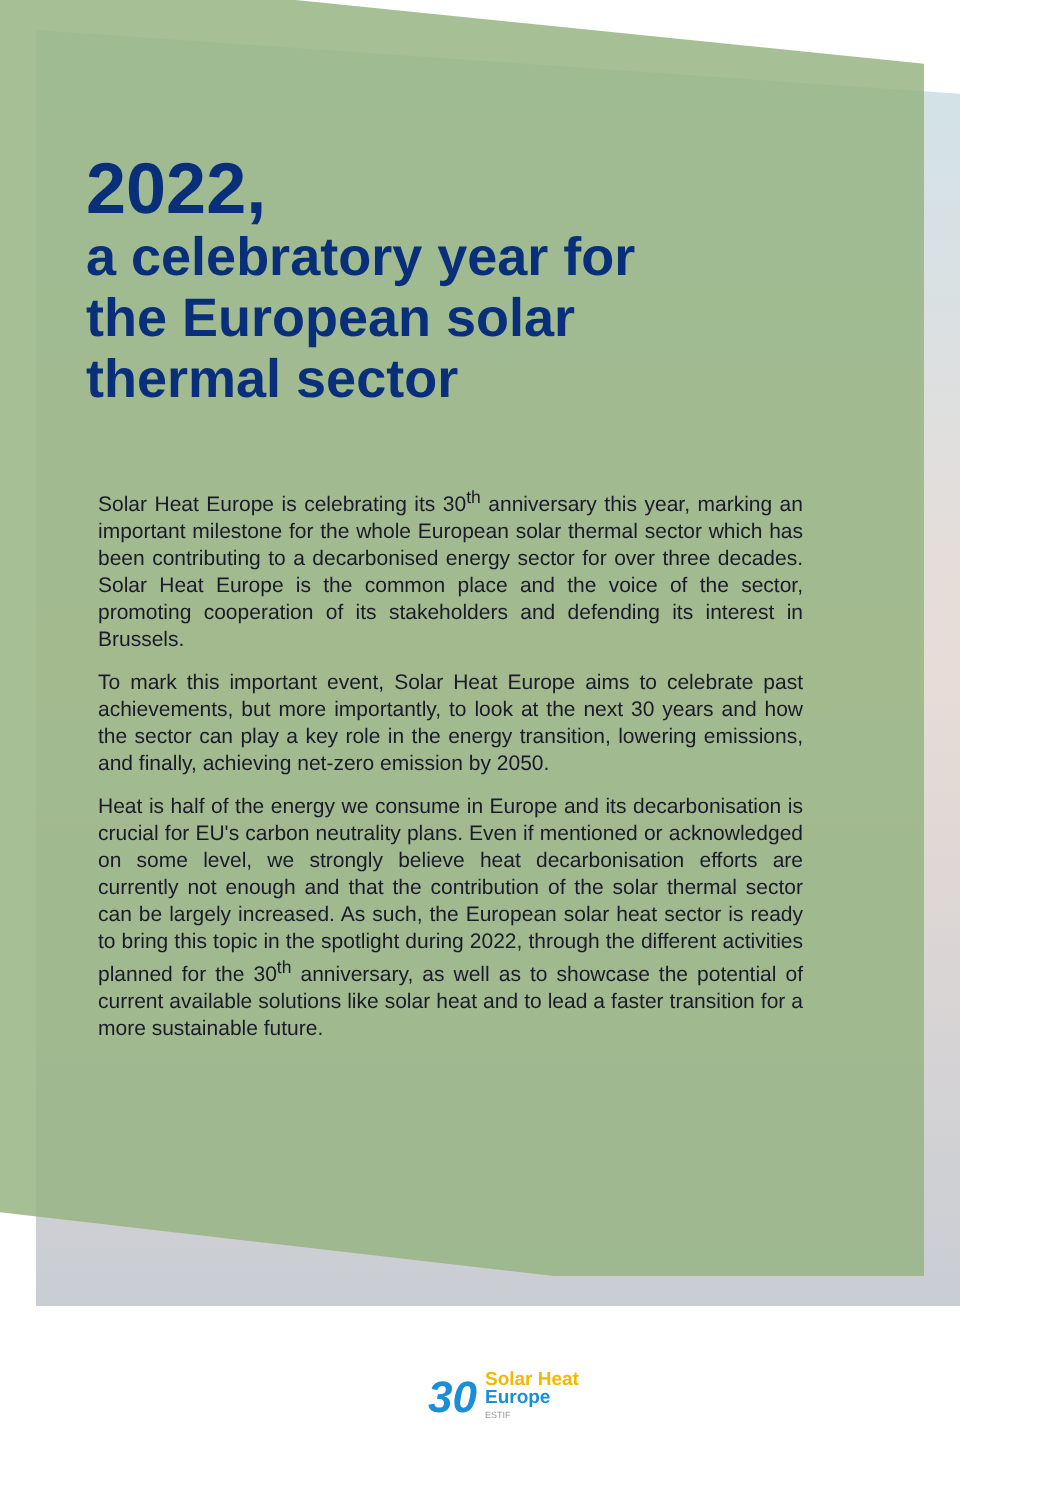2022,
a celebratory year for
the European solar
thermal sector
Solar Heat Europe is celebrating its 30<sup>th</sup> anniversary this year, marking an important milestone for the whole European solar thermal sector which has been contributing to a decarbonised energy sector for over three decades. Solar Heat Europe is the common place and the voice of the sector, promoting cooperation of its stakeholders and defending its interest in Brussels.
To mark this important event, Solar Heat Europe aims to celebrate past achievements, but more importantly, to look at the next 30 years and how the sector can play a key role in the energy transition, lowering emissions, and finally, achieving net-zero emission by 2050.
Heat is half of the energy we consume in Europe and its decarbonisation is crucial for EU's carbon neutrality plans. Even if mentioned or acknowledged on some level, we strongly believe heat decarbonisation efforts are currently not enough and that the contribution of the solar thermal sector can be largely increased. As such, the European solar heat sector is ready to bring this topic in the spotlight during 2022, through the different activities planned for the 30<sup>th</sup> anniversary, as well as to showcase the potential of current available solutions like solar heat and to lead a faster transition for a more sustainable future.
30
Solar Heat
Europe
ESTIF